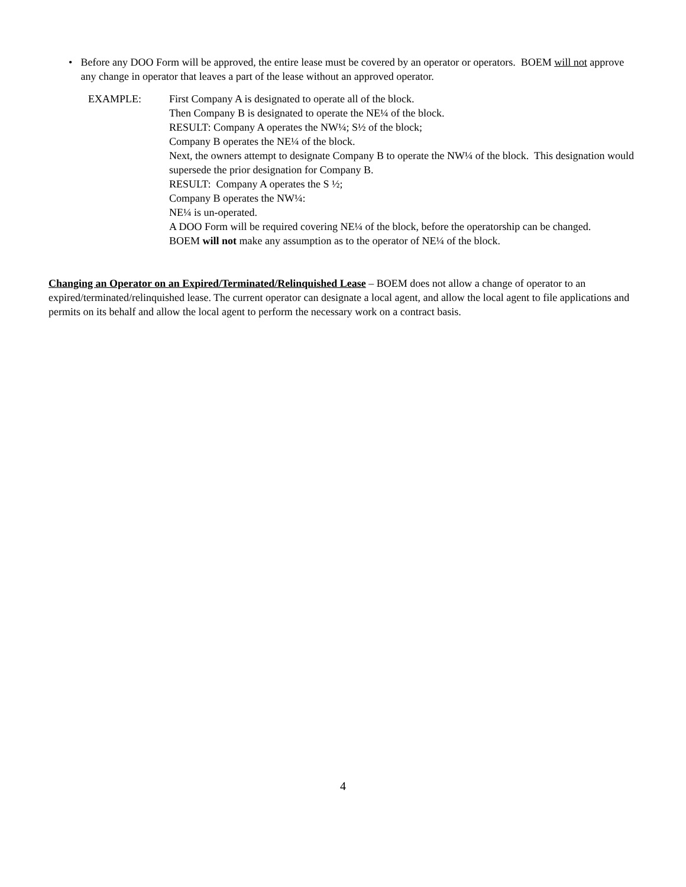• Before any DOO Form will be approved, the entire lease must be covered by an operator or operators. BOEM will not approve any change in operator that leaves a part of the lease without an approved operator.
EXAMPLE: First Company A is designated to operate all of the block.
Then Company B is designated to operate the NE¼ of the block.
RESULT: Company A operates the NW¼; S½ of the block;
Company B operates the NE¼ of the block.
Next, the owners attempt to designate Company B to operate the NW¼ of the block. This designation would supersede the prior designation for Company B.
RESULT: Company A operates the S ½;
Company B operates the NW¼:
NE¼ is un-operated.
A DOO Form will be required covering NE¼ of the block, before the operatorship can be changed.
BOEM will not make any assumption as to the operator of NE¼ of the block.
Changing an Operator on an Expired/Terminated/Relinquished Lease – BOEM does not allow a change of operator to an expired/terminated/relinquished lease. The current operator can designate a local agent, and allow the local agent to file applications and permits on its behalf and allow the local agent to perform the necessary work on a contract basis.
4